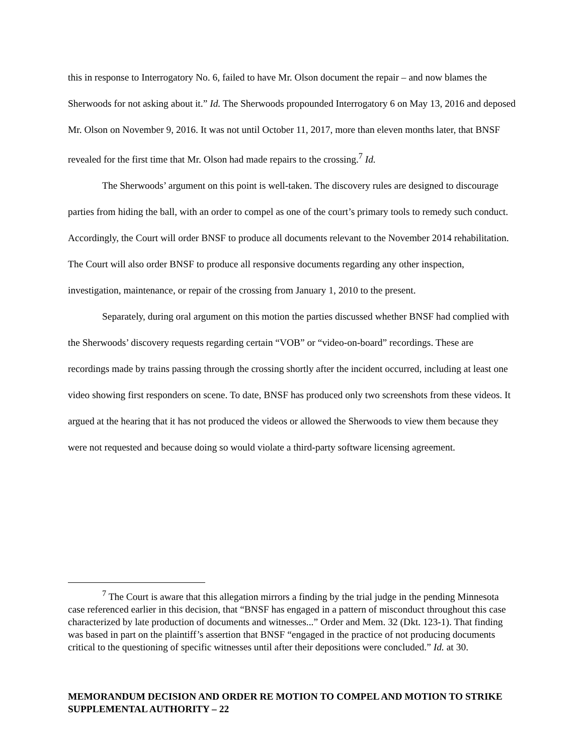this in response to Interrogatory No. 6, failed to have Mr. Olson document the repair – and now blames the Sherwoods for not asking about it.” Id. The Sherwoods propounded Interrogatory 6 on May 13, 2016 and deposed Mr. Olson on November 9, 2016. It was not until October 11, 2017, more than eleven months later, that BNSF revealed for the first time that Mr. Olson had made repairs to the crossing.<sup>7</sup> Id.
The Sherwoods’ argument on this point is well-taken. The discovery rules are designed to discourage parties from hiding the ball, with an order to compel as one of the court’s primary tools to remedy such conduct. Accordingly, the Court will order BNSF to produce all documents relevant to the November 2014 rehabilitation. The Court will also order BNSF to produce all responsive documents regarding any other inspection, investigation, maintenance, or repair of the crossing from January 1, 2010 to the present.
Separately, during oral argument on this motion the parties discussed whether BNSF had complied with the Sherwoods’ discovery requests regarding certain “VOB” or “video-on-board” recordings. These are recordings made by trains passing through the crossing shortly after the incident occurred, including at least one video showing first responders on scene. To date, BNSF has produced only two screenshots from these videos. It argued at the hearing that it has not produced the videos or allowed the Sherwoods to view them because they were not requested and because doing so would violate a third-party software licensing agreement.
<sup>7</sup> The Court is aware that this allegation mirrors a finding by the trial judge in the pending Minnesota case referenced earlier in this decision, that “BNSF has engaged in a pattern of misconduct throughout this case characterized by late production of documents and witnesses...” Order and Mem. 32 (Dkt. 123-1). That finding was based in part on the plaintiff’s assertion that BNSF “engaged in the practice of not producing documents critical to the questioning of specific witnesses until after their depositions were concluded.” Id. at 30.
MEMORANDUM DECISION AND ORDER RE MOTION TO COMPEL AND MOTION TO STRIKE SUPPLEMENTAL AUTHORITY – 22